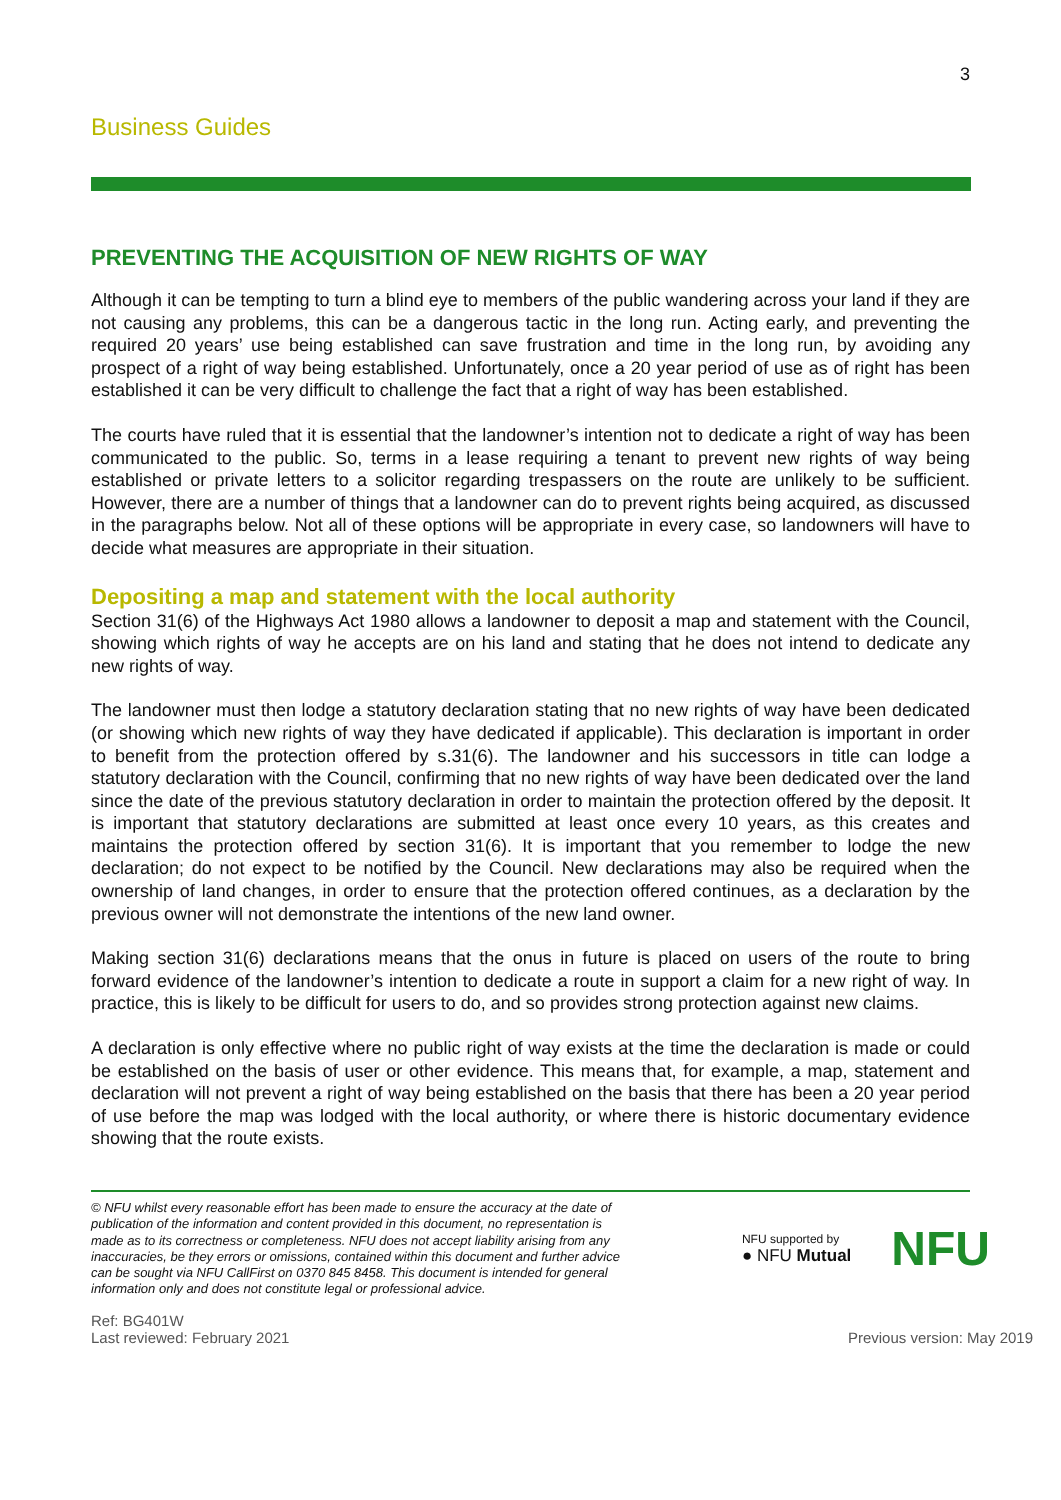3
Business Guides
PREVENTING THE ACQUISITION OF NEW RIGHTS OF WAY
Although it can be tempting to turn a blind eye to members of the public wandering across your land if they are not causing any problems, this can be a dangerous tactic in the long run. Acting early, and preventing the required 20 years’ use being established can save frustration and time in the long run, by avoiding any prospect of a right of way being established. Unfortunately, once a 20 year period of use as of right has been established it can be very difficult to challenge the fact that a right of way has been established.
The courts have ruled that it is essential that the landowner’s intention not to dedicate a right of way has been communicated to the public. So, terms in a lease requiring a tenant to prevent new rights of way being established or private letters to a solicitor regarding trespassers on the route are unlikely to be sufficient. However, there are a number of things that a landowner can do to prevent rights being acquired, as discussed in the paragraphs below. Not all of these options will be appropriate in every case, so landowners will have to decide what measures are appropriate in their situation.
Depositing a map and statement with the local authority
Section 31(6) of the Highways Act 1980 allows a landowner to deposit a map and statement with the Council, showing which rights of way he accepts are on his land and stating that he does not intend to dedicate any new rights of way.
The landowner must then lodge a statutory declaration stating that no new rights of way have been dedicated (or showing which new rights of way they have dedicated if applicable). This declaration is important in order to benefit from the protection offered by s.31(6). The landowner and his successors in title can lodge a statutory declaration with the Council, confirming that no new rights of way have been dedicated over the land since the date of the previous statutory declaration in order to maintain the protection offered by the deposit. It is important that statutory declarations are submitted at least once every 10 years, as this creates and maintains the protection offered by section 31(6). It is important that you remember to lodge the new declaration; do not expect to be notified by the Council. New declarations may also be required when the ownership of land changes, in order to ensure that the protection offered continues, as a declaration by the previous owner will not demonstrate the intentions of the new land owner.
Making section 31(6) declarations means that the onus in future is placed on users of the route to bring forward evidence of the landowner’s intention to dedicate a route in support a claim for a new right of way. In practice, this is likely to be difficult for users to do, and so provides strong protection against new claims.
A declaration is only effective where no public right of way exists at the time the declaration is made or could be established on the basis of user or other evidence. This means that, for example, a map, statement and declaration will not prevent a right of way being established on the basis that there has been a 20 year period of use before the map was lodged with the local authority, or where there is historic documentary evidence showing that the route exists.
© NFU whilst every reasonable effort has been made to ensure the accuracy at the date of publication of the information and content provided in this document, no representation is made as to its correctness or completeness. NFU does not accept liability arising from any inaccuracies, be they errors or omissions, contained within this document and further advice can be sought via NFU CallFirst on 0370 845 8458. This document is intended for general information only and does not constitute legal or professional advice.
NFU supported by
● NFU Mutual
NFU
Ref: BG401W
Last reviewed: February 2021
Previous version: May 2019